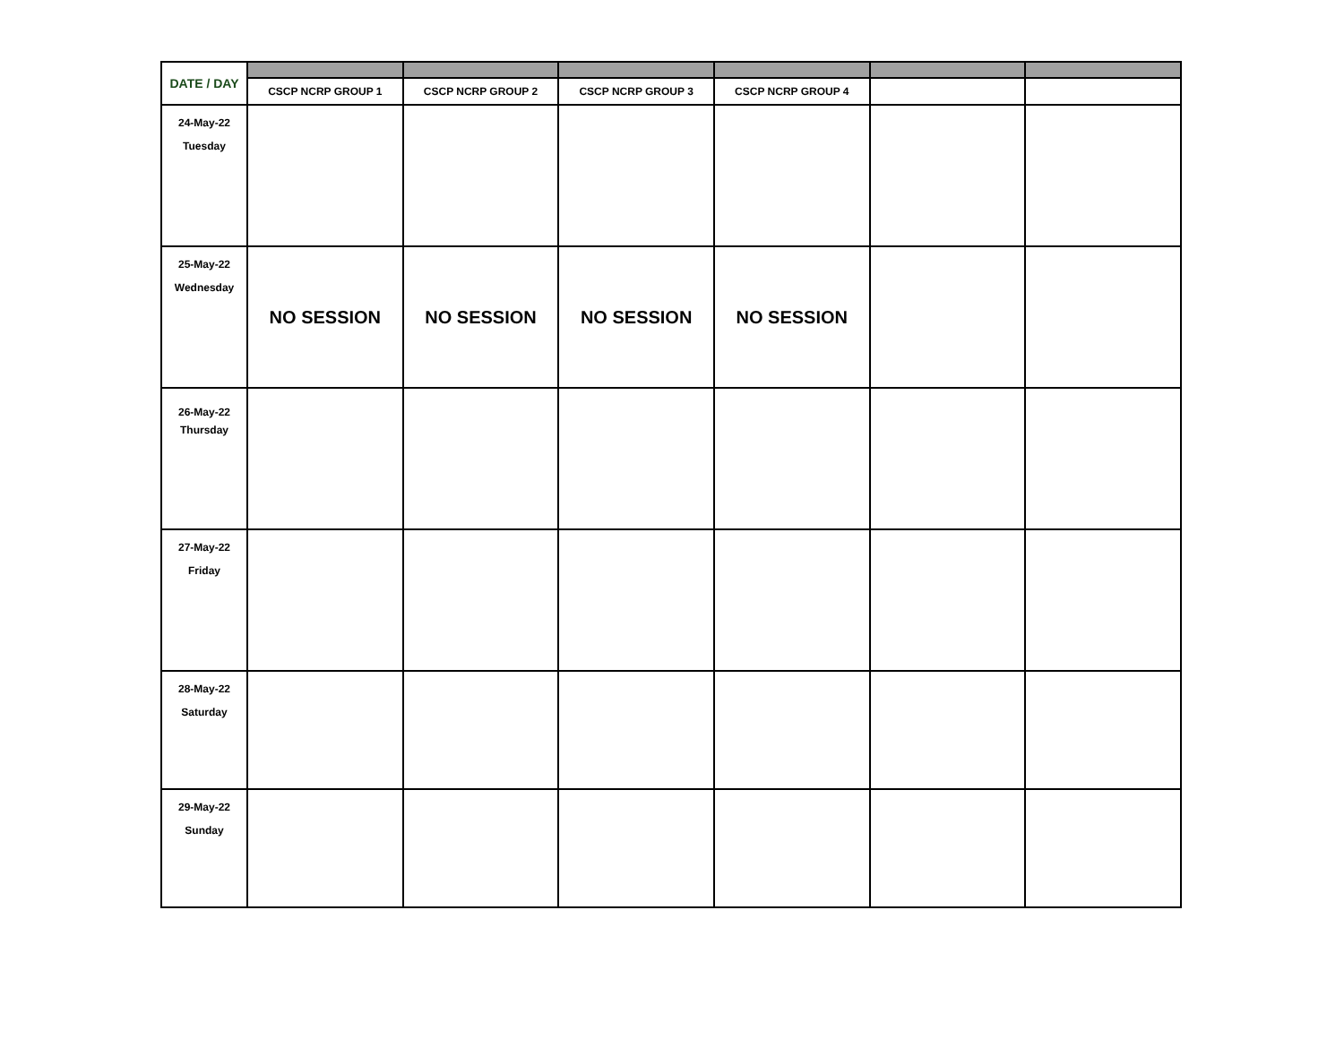| DATE / DAY | | | | | | |
| --- | --- | --- | --- | --- | --- | --- |
| | CSCP NCRP GROUP 1 | CSCP NCRP GROUP 2 | CSCP NCRP GROUP 3 | CSCP NCRP GROUP 4 | | |
| 24-May-22 Tuesday | | | | | | |
| 25-May-22 Wednesday | NO SESSION | NO SESSION | NO SESSION | NO SESSION | | |
| 26-May-22 Thursday | | | | | | |
| 27-May-22 Friday | | | | | | |
| 28-May-22 Saturday | | | | | | |
| 29-May-22 Sunday | | | | | | |